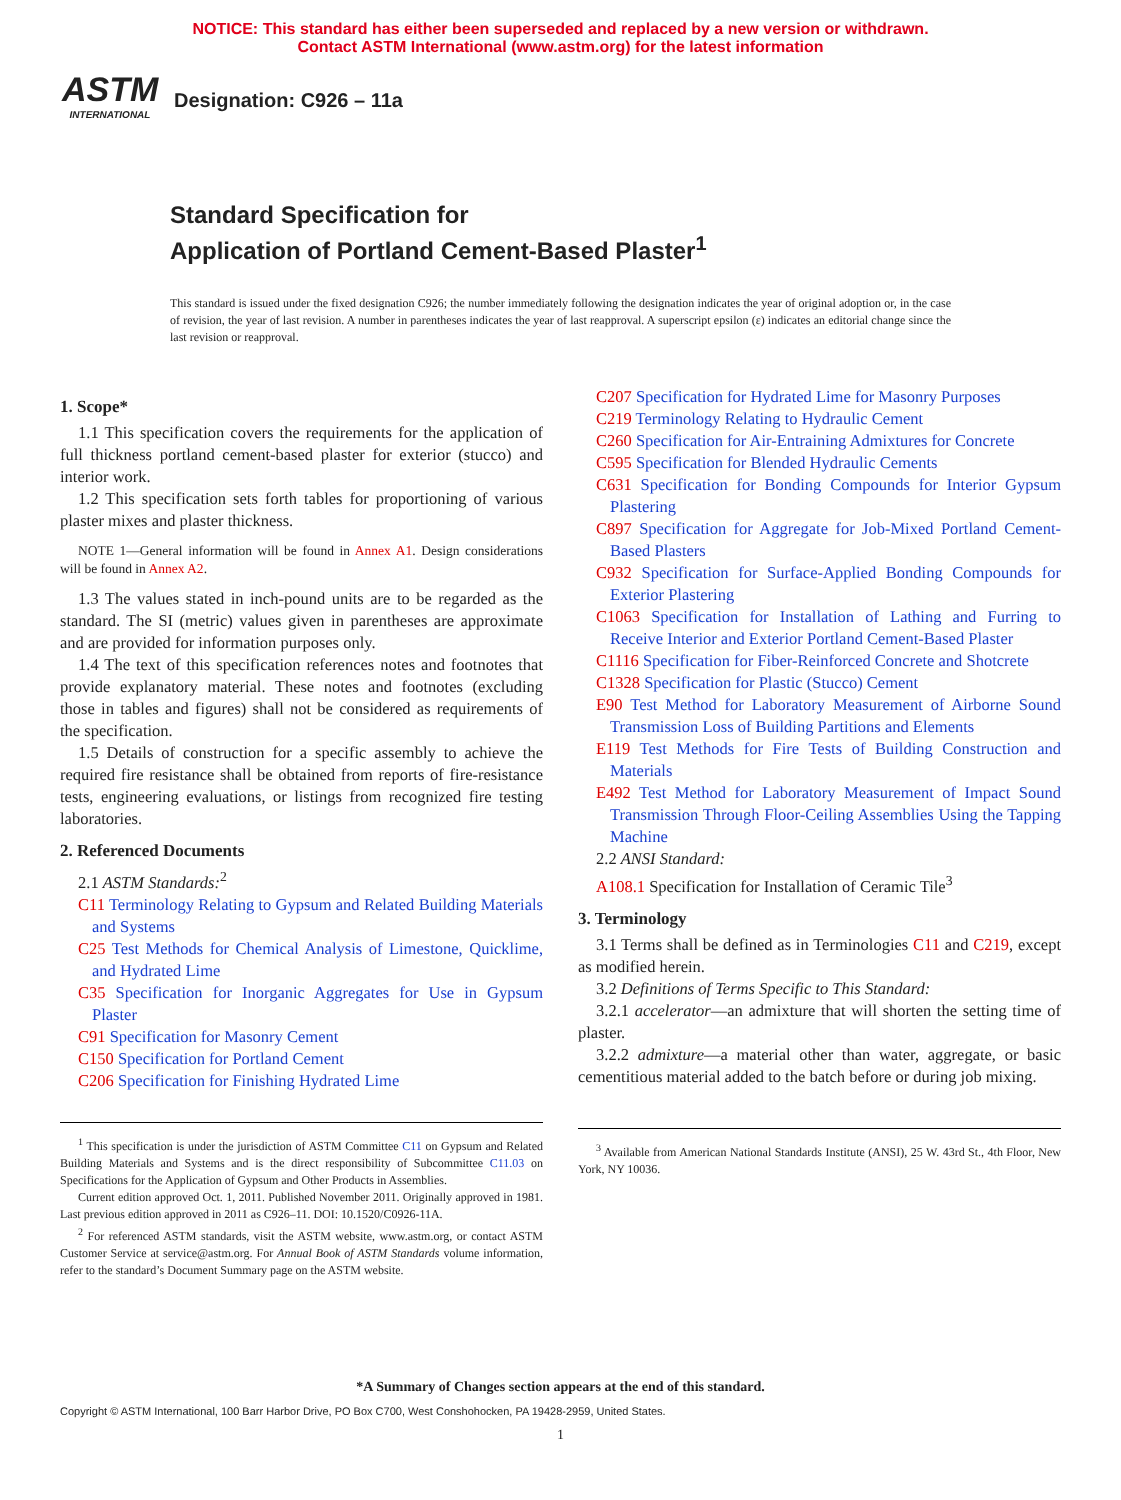NOTICE: This standard has either been superseded and replaced by a new version or withdrawn.
Contact ASTM International (www.astm.org) for the latest information
ASTM
INTERNATIONAL
Designation: C926 – 11a
Standard Specification for
Application of Portland Cement-Based Plaster<sup>1</sup>
This standard is issued under the fixed designation C926; the number immediately following the designation indicates the year of original adoption or, in the case of revision, the year of last revision. A number in parentheses indicates the year of last reapproval. A superscript epsilon (ε) indicates an editorial change since the last revision or reapproval.
1. Scope*
1.1 This specification covers the requirements for the application of full thickness portland cement-based plaster for exterior (stucco) and interior work.
1.2 This specification sets forth tables for proportioning of various plaster mixes and plaster thickness.
NOTE 1—General information will be found in Annex A1. Design considerations will be found in Annex A2.
1.3 The values stated in inch-pound units are to be regarded as the standard. The SI (metric) values given in parentheses are approximate and are provided for information purposes only.
1.4 The text of this specification references notes and footnotes that provide explanatory material. These notes and footnotes (excluding those in tables and figures) shall not be considered as requirements of the specification.
1.5 Details of construction for a specific assembly to achieve the required fire resistance shall be obtained from reports of fire-resistance tests, engineering evaluations, or listings from recognized fire testing laboratories.
2. Referenced Documents
2.1 ASTM Standards:<sup>2</sup>
C11 Terminology Relating to Gypsum and Related Building Materials and Systems
C25 Test Methods for Chemical Analysis of Limestone, Quicklime, and Hydrated Lime
C35 Specification for Inorganic Aggregates for Use in Gypsum Plaster
C91 Specification for Masonry Cement
C150 Specification for Portland Cement
C206 Specification for Finishing Hydrated Lime
<sup>1</sup> This specification is under the jurisdiction of ASTM Committee C11 on Gypsum and Related Building Materials and Systems and is the direct responsibility of Subcommittee C11.03 on Specifications for the Application of Gypsum and Other Products in Assemblies.
Current edition approved Oct. 1, 2011. Published November 2011. Originally approved in 1981. Last previous edition approved in 2011 as C926–11. DOI: 10.1520/C0926-11A.
<sup>2</sup> For referenced ASTM standards, visit the ASTM website, www.astm.org, or contact ASTM Customer Service at service@astm.org. For Annual Book of ASTM Standards volume information, refer to the standard’s Document Summary page on the ASTM website.
C207 Specification for Hydrated Lime for Masonry Purposes
C219 Terminology Relating to Hydraulic Cement
C260 Specification for Air-Entraining Admixtures for Concrete
C595 Specification for Blended Hydraulic Cements
C631 Specification for Bonding Compounds for Interior Gypsum Plastering
C897 Specification for Aggregate for Job-Mixed Portland Cement-Based Plasters
C932 Specification for Surface-Applied Bonding Compounds for Exterior Plastering
C1063 Specification for Installation of Lathing and Furring to Receive Interior and Exterior Portland Cement-Based Plaster
C1116 Specification for Fiber-Reinforced Concrete and Shotcrete
C1328 Specification for Plastic (Stucco) Cement
E90 Test Method for Laboratory Measurement of Airborne Sound Transmission Loss of Building Partitions and Elements
E119 Test Methods for Fire Tests of Building Construction and Materials
E492 Test Method for Laboratory Measurement of Impact Sound Transmission Through Floor-Ceiling Assemblies Using the Tapping Machine
2.2 ANSI Standard:
A108.1 Specification for Installation of Ceramic Tile<sup>3</sup>
3. Terminology
3.1 Terms shall be defined as in Terminologies C11 and C219, except as modified herein.
3.2 Definitions of Terms Specific to This Standard:
3.2.1 accelerator—an admixture that will shorten the setting time of plaster.
3.2.2 admixture—a material other than water, aggregate, or basic cementitious material added to the batch before or during job mixing.
<sup>3</sup> Available from American National Standards Institute (ANSI), 25 W. 43rd St., 4th Floor, New York, NY 10036.
*A Summary of Changes section appears at the end of this standard.
Copyright © ASTM International, 100 Barr Harbor Drive, PO Box C700, West Conshohocken, PA 19428-2959, United States.
1